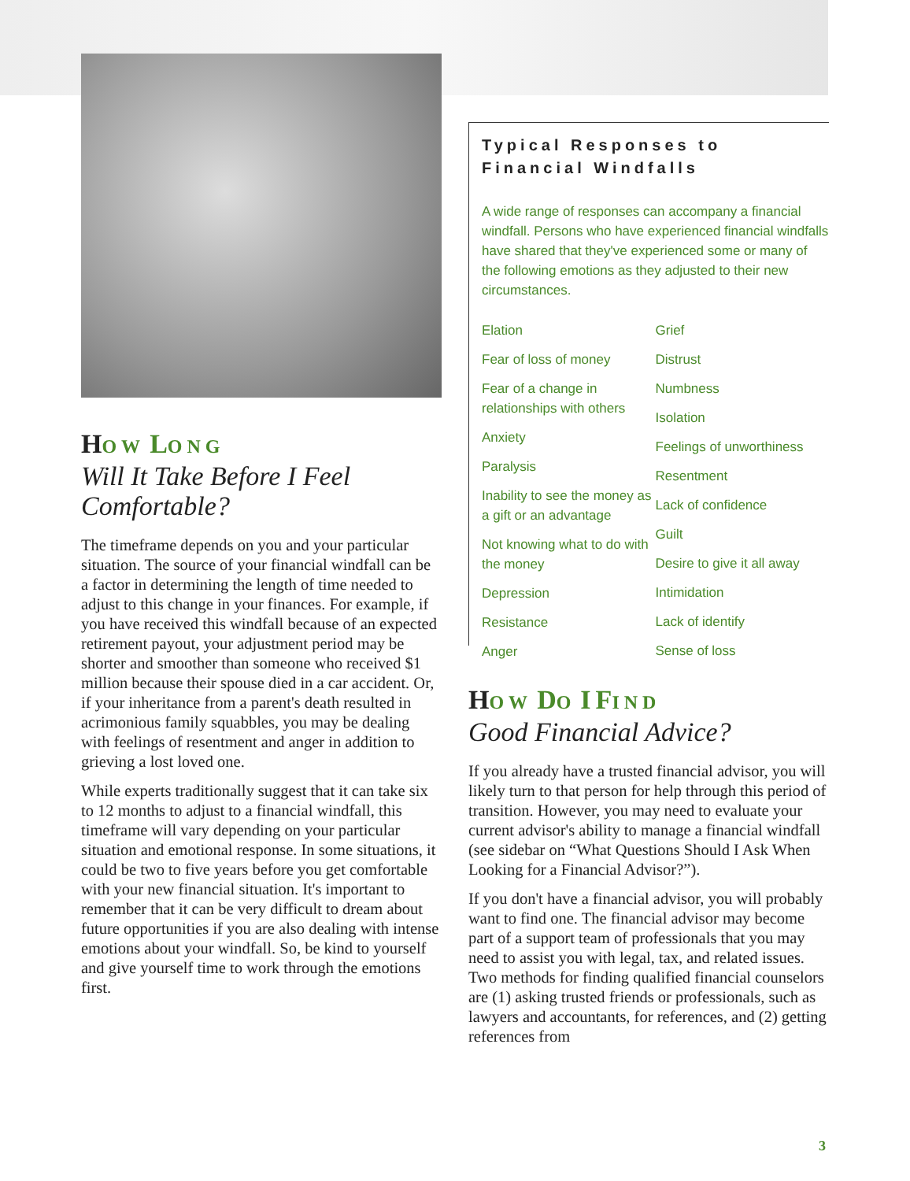HOW LONG
Will It Take Before I Feel Comfortable?
The timeframe depends on you and your particular situation. The source of your financial windfall can be a factor in determining the length of time needed to adjust to this change in your finances. For example, if you have received this windfall because of an expected retirement payout, your adjustment period may be shorter and smoother than someone who received $1 million because their spouse died in a car accident. Or, if your inheritance from a parent's death resulted in acrimonious family squabbles, you may be dealing with feelings of resentment and anger in addition to grieving a lost loved one.
While experts traditionally suggest that it can take six to 12 months to adjust to a financial windfall, this timeframe will vary depending on your particular situation and emotional response. In some situations, it could be two to five years before you get comfortable with your new financial situation. It's important to remember that it can be very difficult to dream about future opportunities if you are also dealing with intense emotions about your windfall. So, be kind to yourself and give yourself time to work through the emotions first.
Typical Responses to Financial Windfalls
A wide range of responses can accompany a financial windfall. Persons who have experienced financial windfalls have shared that they've experienced some or many of the following emotions as they adjusted to their new circumstances.
Elation
Fear of loss of money
Fear of a change in relationships with others
Anxiety
Paralysis
Inability to see the money as a gift or an advantage
Not knowing what to do with the money
Depression
Resistance
Anger
Grief
Distrust
Numbness
Isolation
Feelings of unworthiness
Resentment
Lack of confidence
Guilt
Desire to give it all away
Intimidation
Lack of identify
Sense of loss
HOW DO I FIND
Good Financial Advice?
If you already have a trusted financial advisor, you will likely turn to that person for help through this period of transition. However, you may need to evaluate your current advisor's ability to manage a financial windfall (see sidebar on “What Questions Should I Ask When Looking for a Financial Advisor?”).
If you don't have a financial advisor, you will probably want to find one. The financial advisor may become part of a support team of professionals that you may need to assist you with legal, tax, and related issues. Two methods for finding qualified financial counselors are (1) asking trusted friends or professionals, such as lawyers and accountants, for references, and (2) getting references from
3